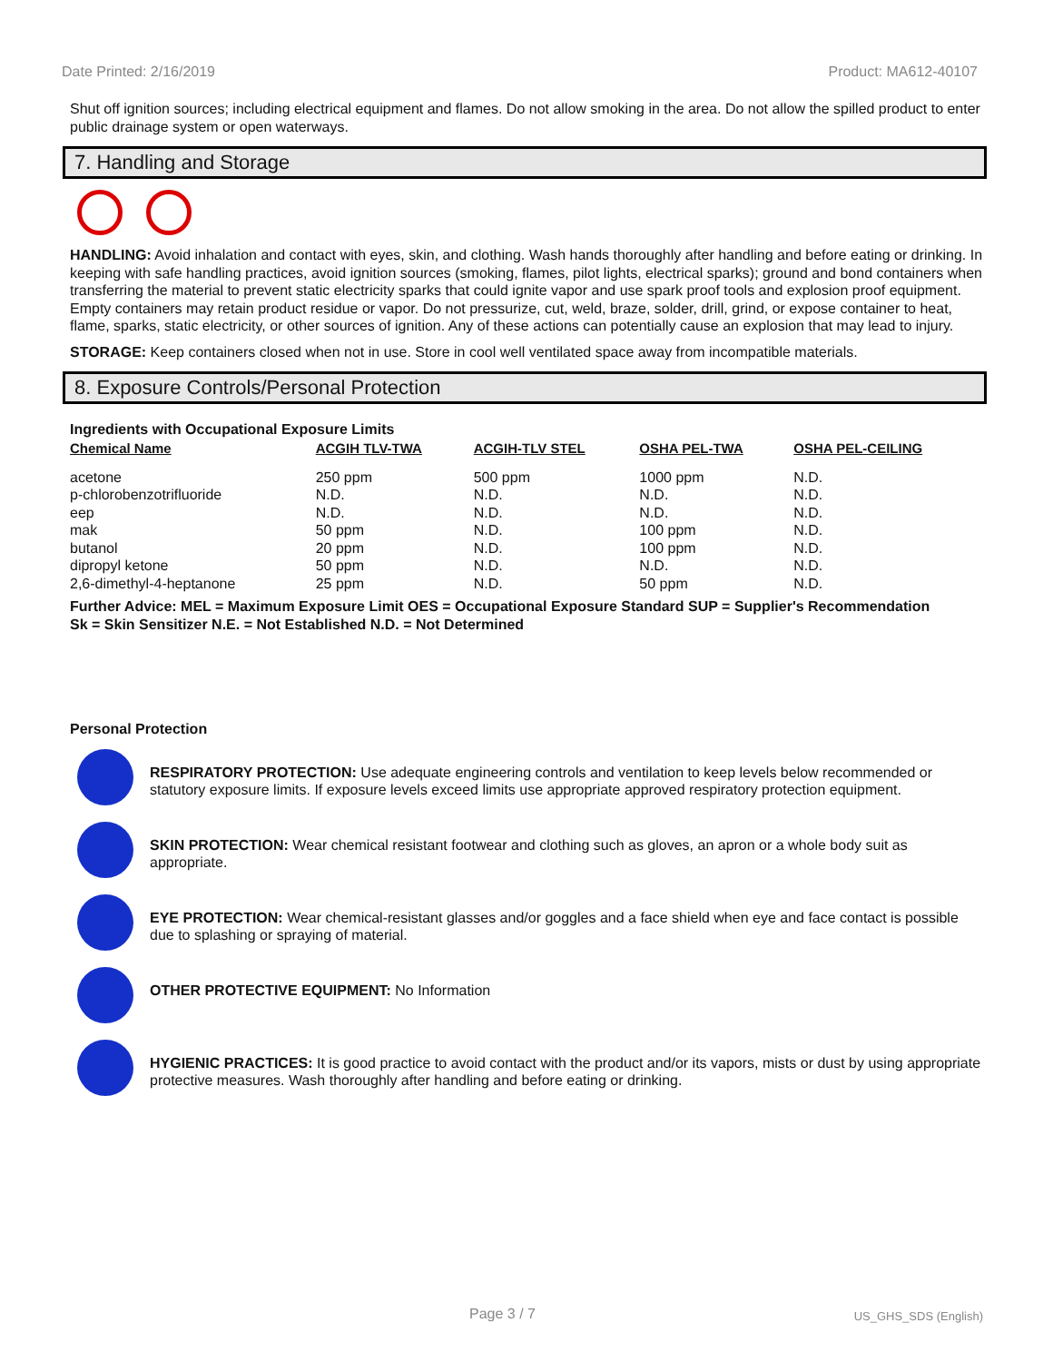Date Printed: 2/16/2019 Product: MA612-40107
Shut off ignition sources; including electrical equipment and flames. Do not allow smoking in the area. Do not allow the spilled product to enter public drainage system or open waterways.
7. Handling and Storage
HANDLING: Avoid inhalation and contact with eyes, skin, and clothing. Wash hands thoroughly after handling and before eating or drinking. In keeping with safe handling practices, avoid ignition sources (smoking, flames, pilot lights, electrical sparks); ground and bond containers when transferring the material to prevent static electricity sparks that could ignite vapor and use spark proof tools and explosion proof equipment. Empty containers may retain product residue or vapor. Do not pressurize, cut, weld, braze, solder, drill, grind, or expose container to heat, flame, sparks, static electricity, or other sources of ignition. Any of these actions can potentially cause an explosion that may lead to injury.
STORAGE: Keep containers closed when not in use. Store in cool well ventilated space away from incompatible materials.
8. Exposure Controls/Personal Protection
Ingredients with Occupational Exposure Limits
| Chemical Name | ACGIH TLV-TWA | ACGIH-TLV STEL | OSHA PEL-TWA | OSHA PEL-CEILING |
| --- | --- | --- | --- | --- |
| acetone | 250 ppm | 500 ppm | 1000 ppm | N.D. |
| p-chlorobenzotrifluoride | N.D. | N.D. | N.D. | N.D. |
| eep | N.D. | N.D. | N.D. | N.D. |
| mak | 50 ppm | N.D. | 100 ppm | N.D. |
| butanol | 20 ppm | N.D. | 100 ppm | N.D. |
| dipropyl ketone | 50 ppm | N.D. | N.D. | N.D. |
| 2,6-dimethyl-4-heptanone | 25 ppm | N.D. | 50 ppm | N.D. |
Further Advice: MEL = Maximum Exposure Limit OES = Occupational Exposure Standard SUP = Supplier's Recommendation
Sk = Skin Sensitizer N.E. = Not Established N.D. = Not Determined
Personal Protection
RESPIRATORY PROTECTION: Use adequate engineering controls and ventilation to keep levels below recommended or statutory exposure limits. If exposure levels exceed limits use appropriate approved respiratory protection equipment.
SKIN PROTECTION: Wear chemical resistant footwear and clothing such as gloves, an apron or a whole body suit as appropriate.
EYE PROTECTION: Wear chemical-resistant glasses and/or goggles and a face shield when eye and face contact is possible due to splashing or spraying of material.
OTHER PROTECTIVE EQUIPMENT: No Information
HYGIENIC PRACTICES: It is good practice to avoid contact with the product and/or its vapors, mists or dust by using appropriate protective measures. Wash thoroughly after handling and before eating or drinking.
Page 3 / 7 US_GHS_SDS (English)